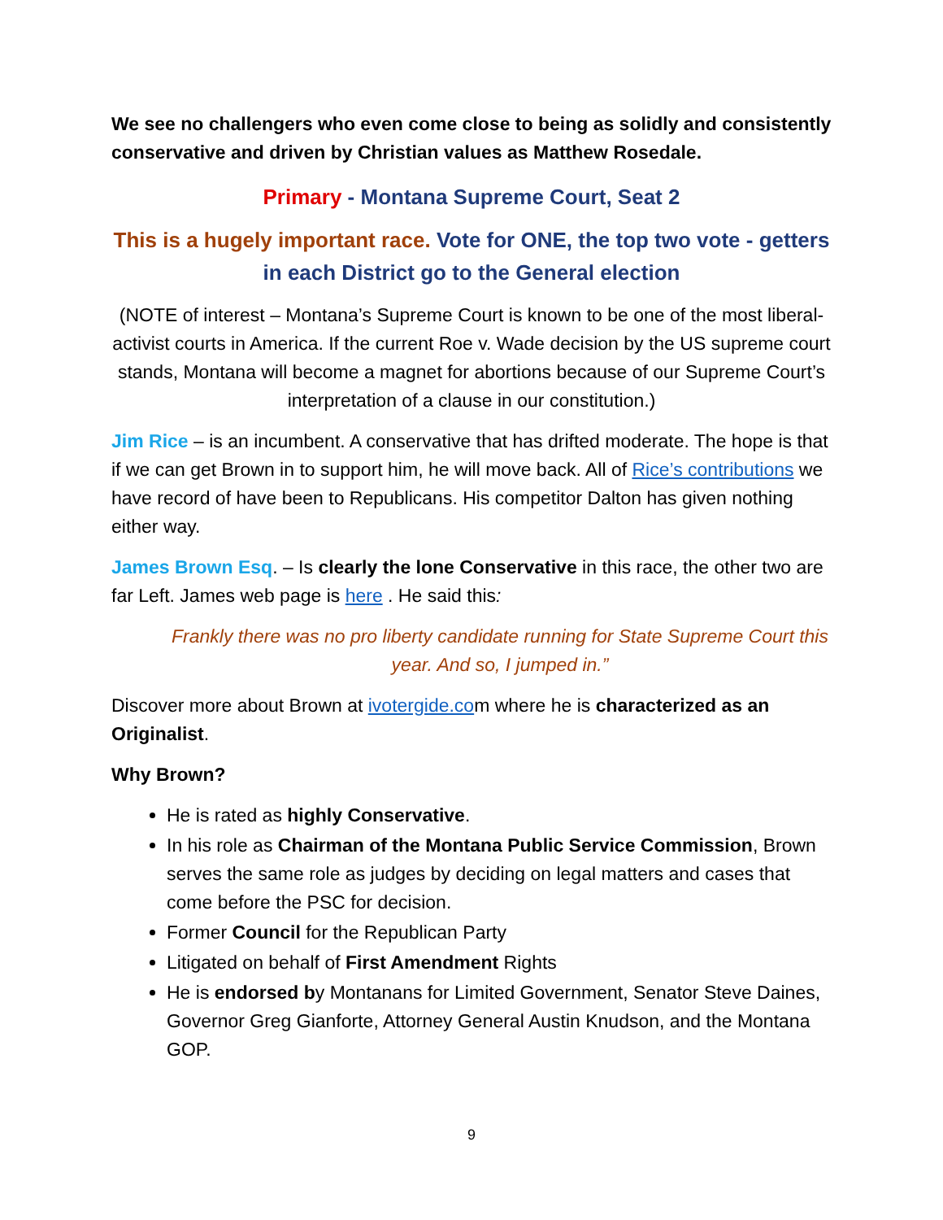We see no challengers who even come close to being as solidly and consistently conservative and driven by Christian values as Matthew Rosedale.
Primary - Montana Supreme Court, Seat 2
This is a hugely important race. Vote for ONE, the top two vote - getters in each District go to the General election
(NOTE of interest – Montana’s Supreme Court is known to be one of the most liberal-activist courts in America. If the current Roe v. Wade decision by the US supreme court stands, Montana will become a magnet for abortions because of our Supreme Court’s interpretation of a clause in our constitution.)
Jim Rice – is an incumbent. A conservative that has drifted moderate. The hope is that if we can get Brown in to support him, he will move back. All of Rice’s contributions we have record of have been to Republicans. His competitor Dalton has given nothing either way.
James Brown Esq. – Is clearly the lone Conservative in this race, the other two are far Left. James web page is here . He said this:
Frankly there was no pro liberty candidate running for State Supreme Court this year. And so, I jumped in.”
Discover more about Brown at ivotergide.com where he is characterized as an Originalist.
Why Brown?
He is rated as highly Conservative.
In his role as Chairman of the Montana Public Service Commission, Brown serves the same role as judges by deciding on legal matters and cases that come before the PSC for decision.
Former Council for the Republican Party
Litigated on behalf of First Amendment Rights
He is endorsed by Montanans for Limited Government, Senator Steve Daines, Governor Greg Gianforte, Attorney General Austin Knudson, and the Montana GOP.
9